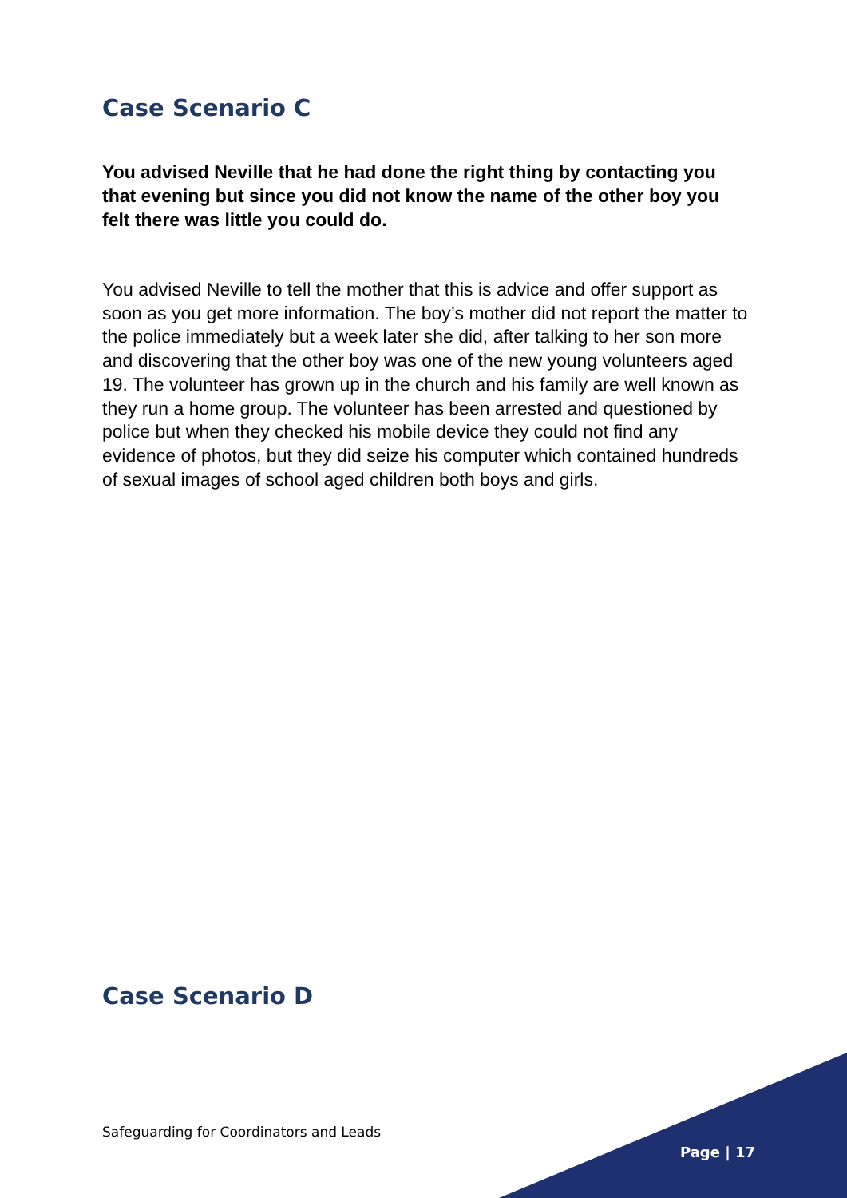Case Scenario C
You advised Neville that he had done the right thing by contacting you that evening but since you did not know the name of the other boy you felt there was little you could do.
You advised Neville to tell the mother that this is advice and offer support as soon as you get more information. The boy’s mother did not report the matter to the police immediately but a week later she did, after talking to her son more and discovering that the other boy was one of the new young volunteers aged 19. The volunteer has grown up in the church and his family are well known as they run a home group. The volunteer has been arrested and questioned by police but when they checked his mobile device they could not find any evidence of photos, but they did seize his computer which contained hundreds of sexual images of school aged children both boys and girls.
Case Scenario D
Safeguarding for Coordinators and Leads
Page | 17